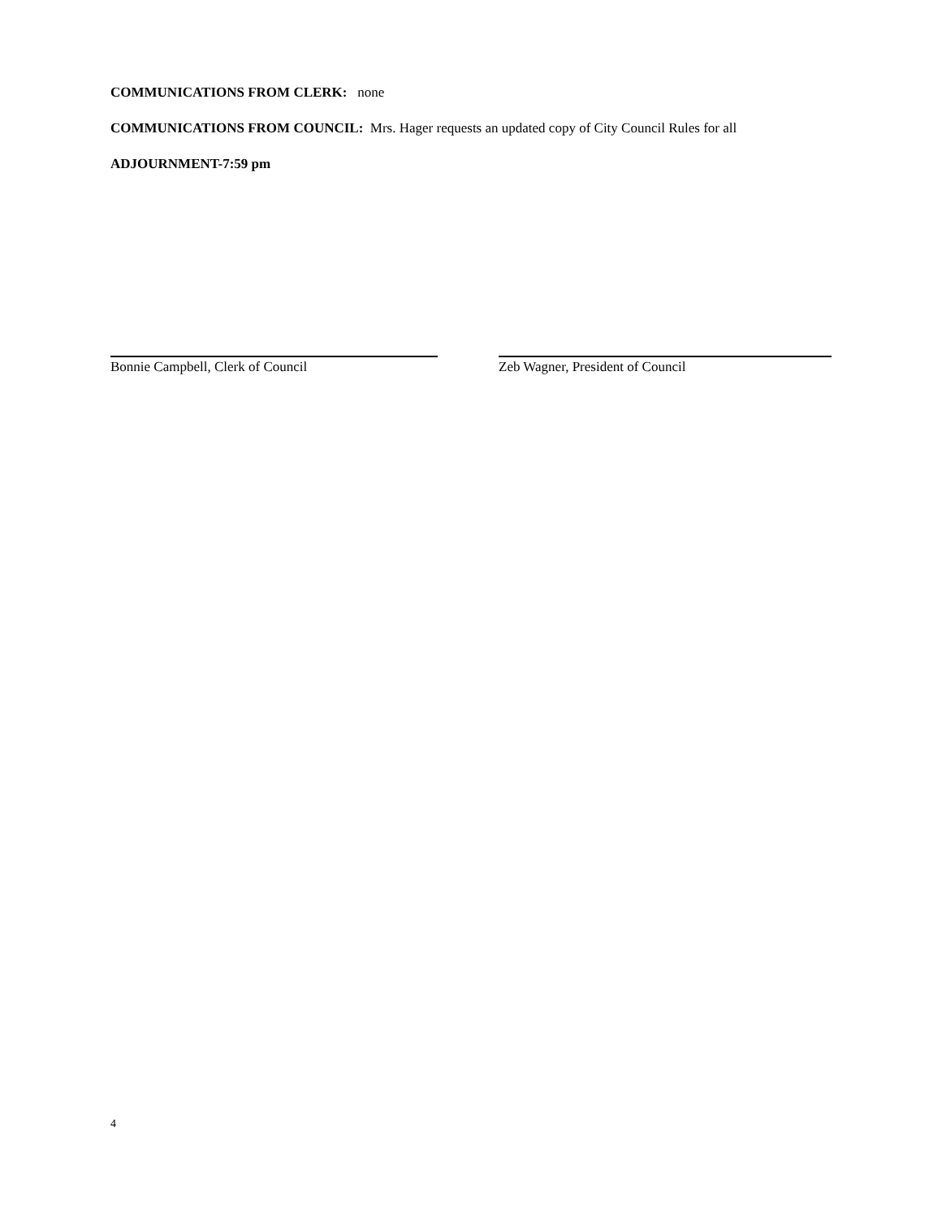COMMUNICATIONS FROM CLERK: none
COMMUNICATIONS FROM COUNCIL: Mrs. Hager requests an updated copy of City Council Rules for all
ADJOURNMENT-7:59 pm
Bonnie Campbell, Clerk of Council Zeb Wagner, President of Council
4